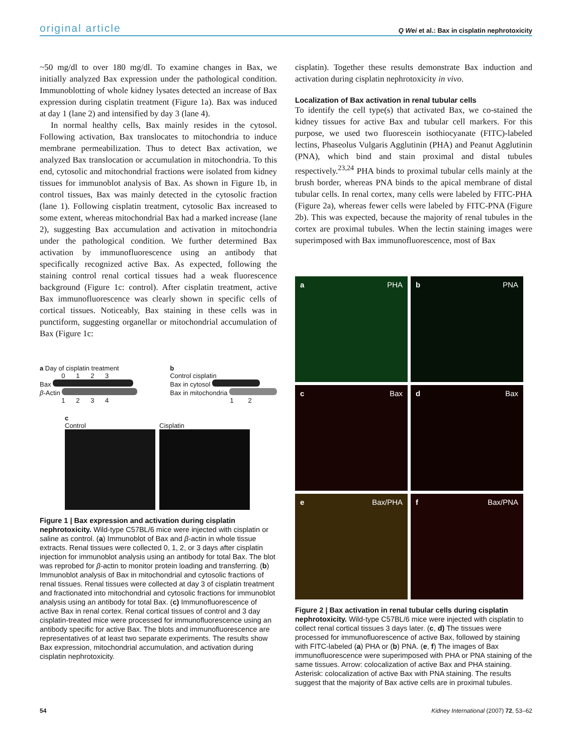original article Q Wei et al.: Bax in cisplatin nephrotoxicity
~50 mg/dl to over 180 mg/dl. To examine changes in Bax, we initially analyzed Bax expression under the pathological condition. Immunoblotting of whole kidney lysates detected an increase of Bax expression during cisplatin treatment (Figure 1a). Bax was induced at day 1 (lane 2) and intensified by day 3 (lane 4).
In normal healthy cells, Bax mainly resides in the cytosol. Following activation, Bax translocates to mitochondria to induce membrane permeabilization. Thus to detect Bax activation, we analyzed Bax translocation or accumulation in mitochondria. To this end, cytosolic and mitochondrial fractions were isolated from kidney tissues for immunoblot analysis of Bax. As shown in Figure 1b, in control tissues, Bax was mainly detected in the cytosolic fraction (lane 1). Following cisplatin treatment, cytosolic Bax increased to some extent, whereas mitochondrial Bax had a marked increase (lane 2), suggesting Bax accumulation and activation in mitochondria under the pathological condition. We further determined Bax activation by immunofluorescence using an antibody that specifically recognized active Bax. As expected, following the staining control renal cortical tissues had a weak fluorescence background (Figure 1c: control). After cisplatin treatment, active Bax immunofluorescence was clearly shown in specific cells of cortical tissues. Noticeably, Bax staining in these cells was in punctiform, suggesting organellar or mitochondrial accumulation of Bax (Figure 1c:
a Day of cisplatin treatment
0 1 2 3
Bax
β-Actin
1 2 3 4
b
Control cisplatin
Bax in cytosol
Bax in mitochondria
1 2
c
Control Cisplatin
Figure 1 | Bax expression and activation during cisplatin nephrotoxicity. Wild-type C57BL/6 mice were injected with cisplatin or saline as control. (a) Immunoblot of Bax and β-actin in whole tissue extracts. Renal tissues were collected 0, 1, 2, or 3 days after cisplatin injection for immunoblot analysis using an antibody for total Bax. The blot was reprobed for β-actin to monitor protein loading and transferring. (b) Immunoblot analysis of Bax in mitochondrial and cytosolic fractions of renal tissues. Renal tissues were collected at day 3 of cisplatin treatment and fractionated into mitochondrial and cytosolic fractions for immunoblot analysis using an antibody for total Bax. (c) Immunofluorescence of active Bax in renal cortex. Renal cortical tissues of control and 3 day cisplatin-treated mice were processed for immunofluorescence using an antibody specific for active Bax. The blots and immunofluorescence are representatives of at least two separate experiments. The results show Bax expression, mitochondrial accumulation, and activation during cisplatin nephrotoxicity.
cisplatin). Together these results demonstrate Bax induction and activation during cisplatin nephrotoxicity in vivo.
Localization of Bax activation in renal tubular cells
To identify the cell type(s) that activated Bax, we co-stained the kidney tissues for active Bax and tubular cell markers. For this purpose, we used two fluorescein isothiocyanate (FITC)-labeled lectins, Phaseolus Vulgaris Agglutinin (PHA) and Peanut Agglutinin (PNA), which bind and stain proximal and distal tubules respectively.<sup>23,24</sup> PHA binds to proximal tubular cells mainly at the brush border, whereas PNA binds to the apical membrane of distal tubular cells. In renal cortex, many cells were labeled by FITC-PHA (Figure 2a), whereas fewer cells were labeled by FITC-PNA (Figure 2b). This was expected, because the majority of renal tubules in the cortex are proximal tubules. When the lectin staining images were superimposed with Bax immunofluorescence, most of Bax
a PHA
b PNA
c Bax
d Bax
e Bax/PHA
f Bax/PNA
Figure 2 | Bax activation in renal tubular cells during cisplatin nephrotoxicity. Wild-type C57BL/6 mice were injected with cisplatin to collect renal cortical tissues 3 days later. (c, d) The tissues were processed for immunofluorescence of active Bax, followed by staining with FITC-labeled (a) PHA or (b) PNA. (e, f) The images of Bax immunofluorescence were superimposed with PHA or PNA staining of the same tissues. Arrow: colocalization of active Bax and PHA staining. Asterisk: colocalization of active Bax with PNA staining. The results suggest that the majority of Bax active cells are in proximal tubules.
54 Kidney International (2007) 72, 53–62